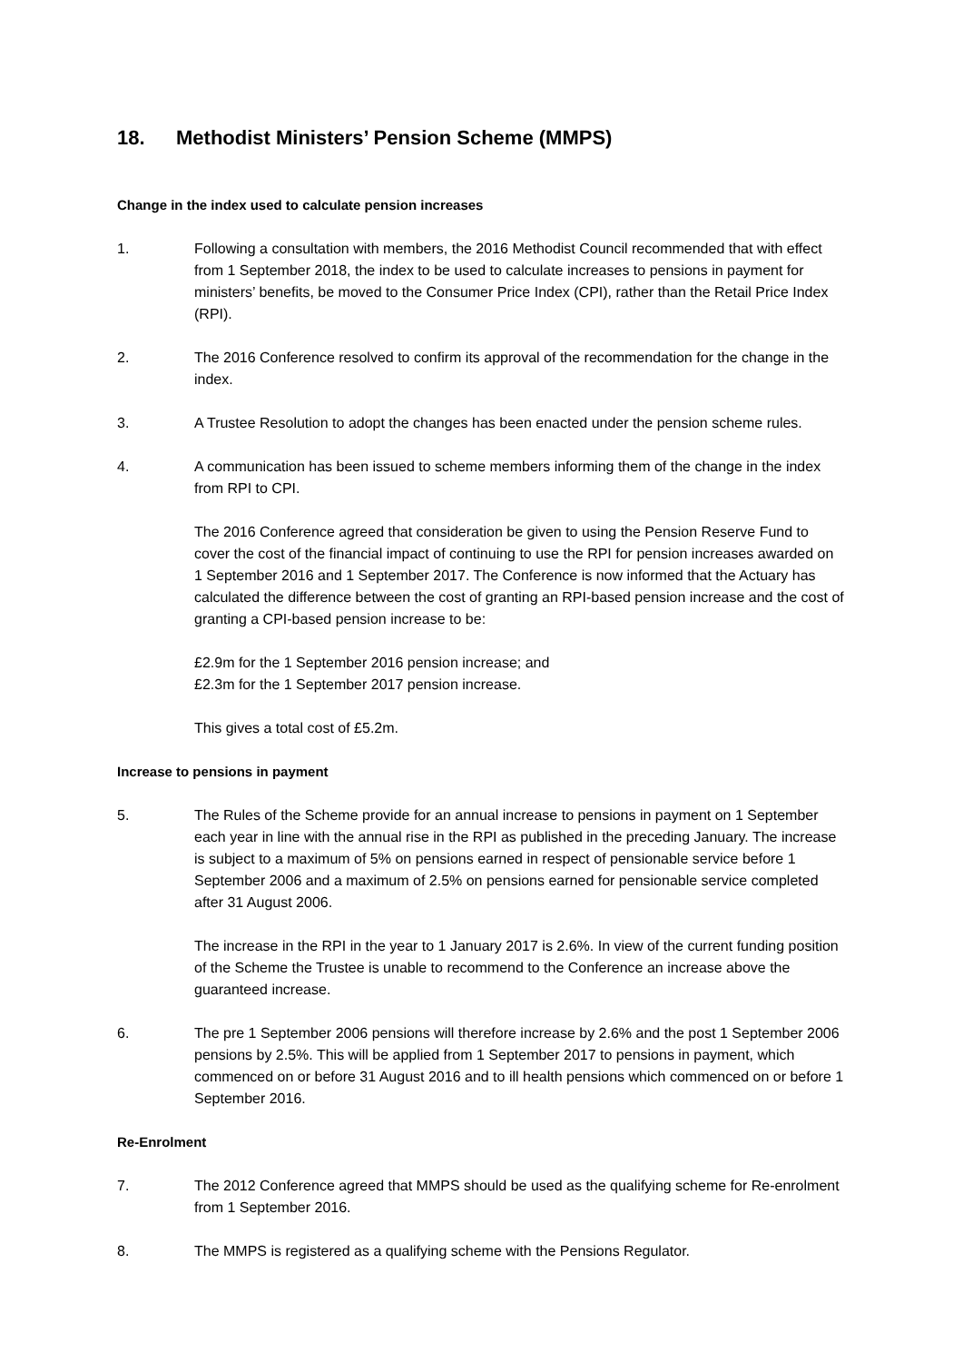18. Methodist Ministers’ Pension Scheme (MMPS)
Change in the index used to calculate pension increases
1. Following a consultation with members, the 2016 Methodist Council recommended that with effect from 1 September 2018, the index to be used to calculate increases to pensions in payment for ministers’ benefits, be moved to the Consumer Price Index (CPI), rather than the Retail Price Index (RPI).
2. The 2016 Conference resolved to confirm its approval of the recommendation for the change in the index.
3. A Trustee Resolution to adopt the changes has been enacted under the pension scheme rules.
4. A communication has been issued to scheme members informing them of the change in the index from RPI to CPI.
The 2016 Conference agreed that consideration be given to using the Pension Reserve Fund to cover the cost of the financial impact of continuing to use the RPI for pension increases awarded on 1 September 2016 and 1 September 2017. The Conference is now informed that the Actuary has calculated the difference between the cost of granting an RPI-based pension increase and the cost of granting a CPI-based pension increase to be:
£2.9m for the 1 September 2016 pension increase; and
£2.3m for the 1 September 2017 pension increase.
This gives a total cost of £5.2m.
Increase to pensions in payment
5. The Rules of the Scheme provide for an annual increase to pensions in payment on 1 September each year in line with the annual rise in the RPI as published in the preceding January. The increase is subject to a maximum of 5% on pensions earned in respect of pensionable service before 1 September 2006 and a maximum of 2.5% on pensions earned for pensionable service completed after 31 August 2006.
The increase in the RPI in the year to 1 January 2017 is 2.6%. In view of the current funding position of the Scheme the Trustee is unable to recommend to the Conference an increase above the guaranteed increase.
6. The pre 1 September 2006 pensions will therefore increase by 2.6% and the post 1 September 2006 pensions by 2.5%. This will be applied from 1 September 2017 to pensions in payment, which commenced on or before 31 August 2016 and to ill health pensions which commenced on or before 1 September 2016.
Re-Enrolment
7. The 2012 Conference agreed that MMPS should be used as the qualifying scheme for Re-enrolment from 1 September 2016.
8. The MMPS is registered as a qualifying scheme with the Pensions Regulator.